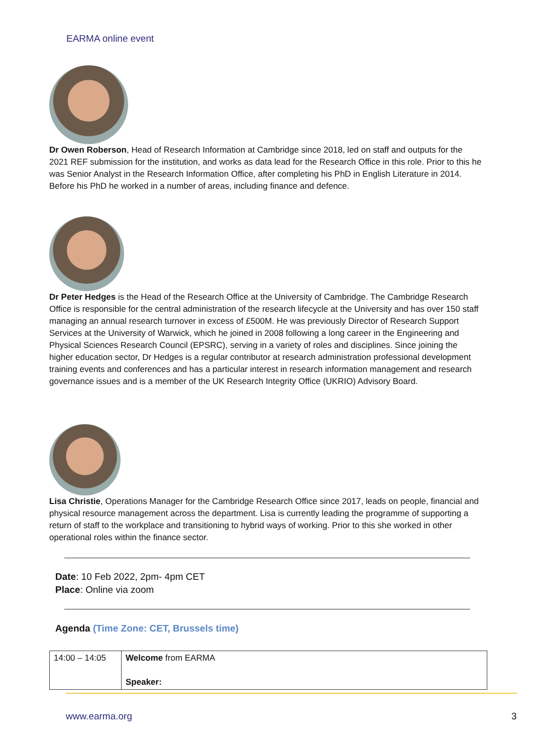EARMA online event
Dr Owen Roberson, Head of Research Information at Cambridge since 2018, led on staff and outputs for the 2021 REF submission for the institution, and works as data lead for the Research Office in this role. Prior to this he was Senior Analyst in the Research Information Office, after completing his PhD in English Literature in 2014. Before his PhD he worked in a number of areas, including finance and defence.
Dr Peter Hedges is the Head of the Research Office at the University of Cambridge. The Cambridge Research Office is responsible for the central administration of the research lifecycle at the University and has over 150 staff managing an annual research turnover in excess of £500M. He was previously Director of Research Support Services at the University of Warwick, which he joined in 2008 following a long career in the Engineering and Physical Sciences Research Council (EPSRC), serving in a variety of roles and disciplines. Since joining the higher education sector, Dr Hedges is a regular contributor at research administration professional development training events and conferences and has a particular interest in research information management and research governance issues and is a member of the UK Research Integrity Office (UKRIO) Advisory Board.
Lisa Christie, Operations Manager for the Cambridge Research Office since 2017, leads on people, financial and physical resource management across the department. Lisa is currently leading the programme of supporting a return of staff to the workplace and transitioning to hybrid ways of working. Prior to this she worked in other operational roles within the finance sector.
Date: 10 Feb 2022, 2pm- 4pm CET
Place: Online via zoom
Agenda (Time Zone: CET, Brussels time)
| 14:00 – 14:05 | Welcome from EARMA Speaker: |
www.earma.org 3